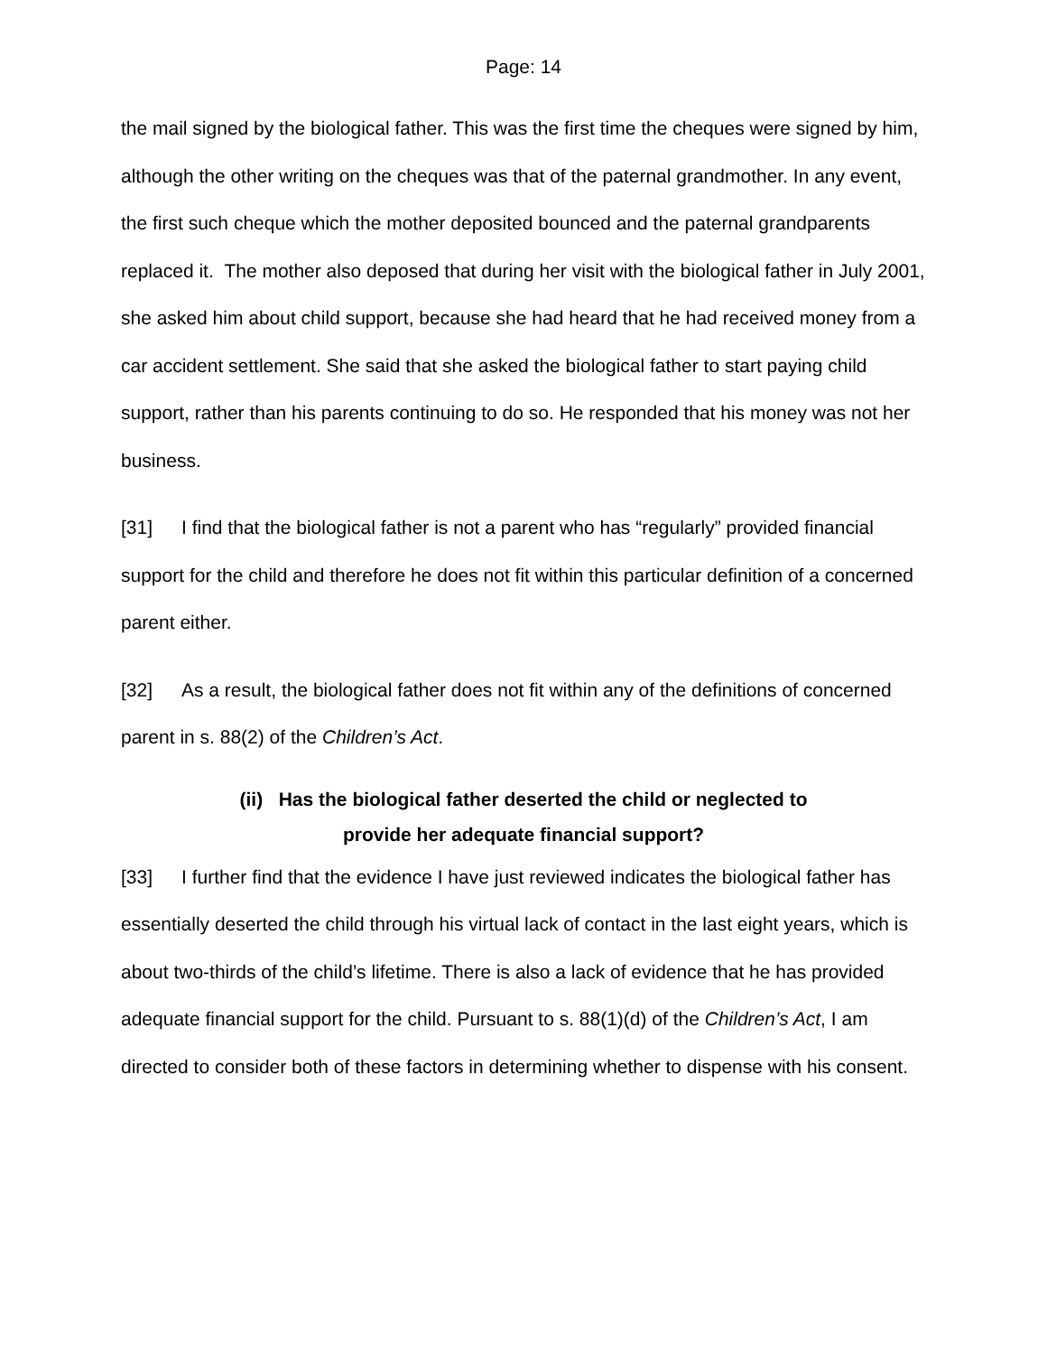Page: 14
the mail signed by the biological father. This was the first time the cheques were signed by him, although the other writing on the cheques was that of the paternal grandmother. In any event, the first such cheque which the mother deposited bounced and the paternal grandparents replaced it. The mother also deposed that during her visit with the biological father in July 2001, she asked him about child support, because she had heard that he had received money from a car accident settlement. She said that she asked the biological father to start paying child support, rather than his parents continuing to do so. He responded that his money was not her business.
[31] I find that the biological father is not a parent who has “regularly” provided financial support for the child and therefore he does not fit within this particular definition of a concerned parent either.
[32] As a result, the biological father does not fit within any of the definitions of concerned parent in s. 88(2) of the Children’s Act.
(ii) Has the biological father deserted the child or neglected to
provide her adequate financial support?
[33] I further find that the evidence I have just reviewed indicates the biological father has essentially deserted the child through his virtual lack of contact in the last eight years, which is about two-thirds of the child’s lifetime. There is also a lack of evidence that he has provided adequate financial support for the child. Pursuant to s. 88(1)(d) of the Children’s Act, I am directed to consider both of these factors in determining whether to dispense with his consent.